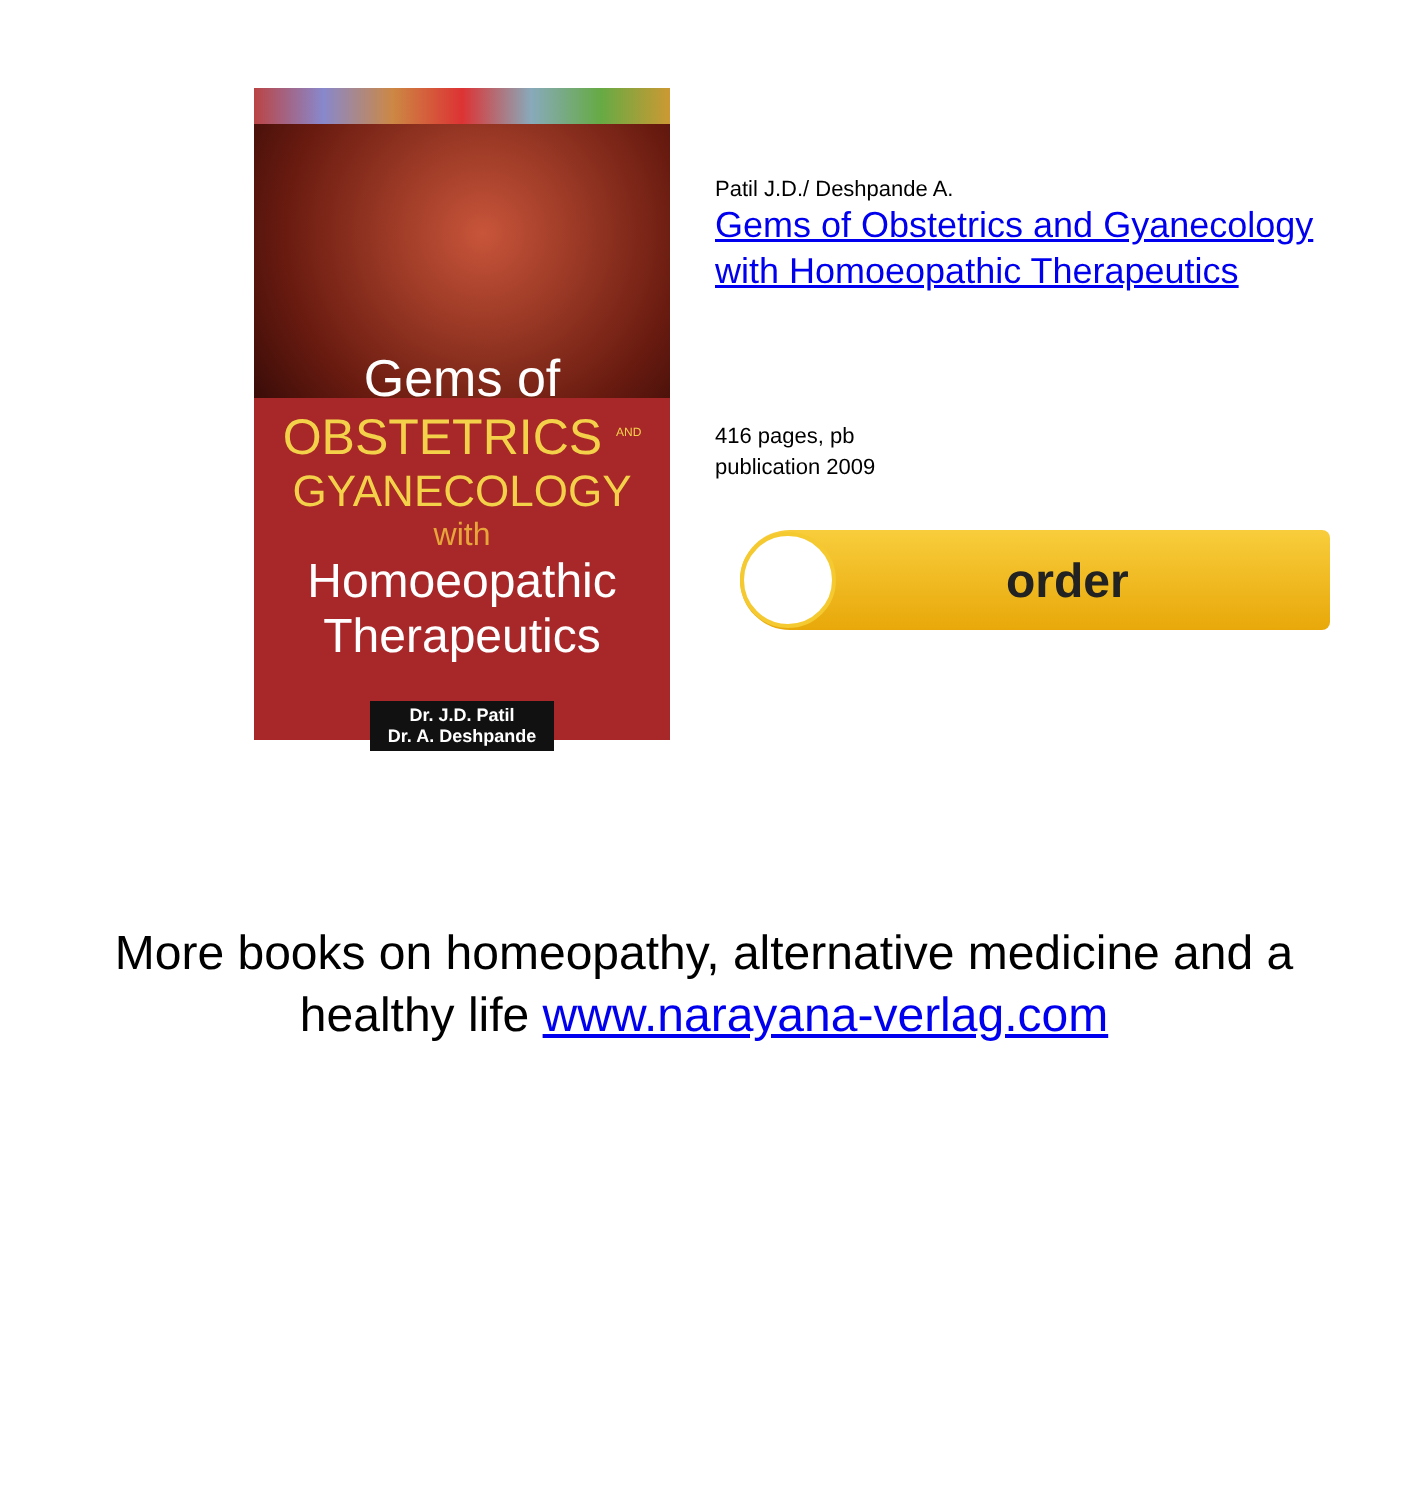Gems of
OBSTETRICS <sup>AND</sup>
GYANECOLOGY
with
Homoeopathic Therapeutics
Dr. J.D. Patil
Dr. A. Deshpande
Patil J.D./ Deshpande A.
Gems of Obstetrics and Gyanecology with Homoeopathic Therapeutics
416 pages, pb
publication 2009
order
More books on homeopathy, alternative medicine and a
healthy life www.narayana-verlag.com